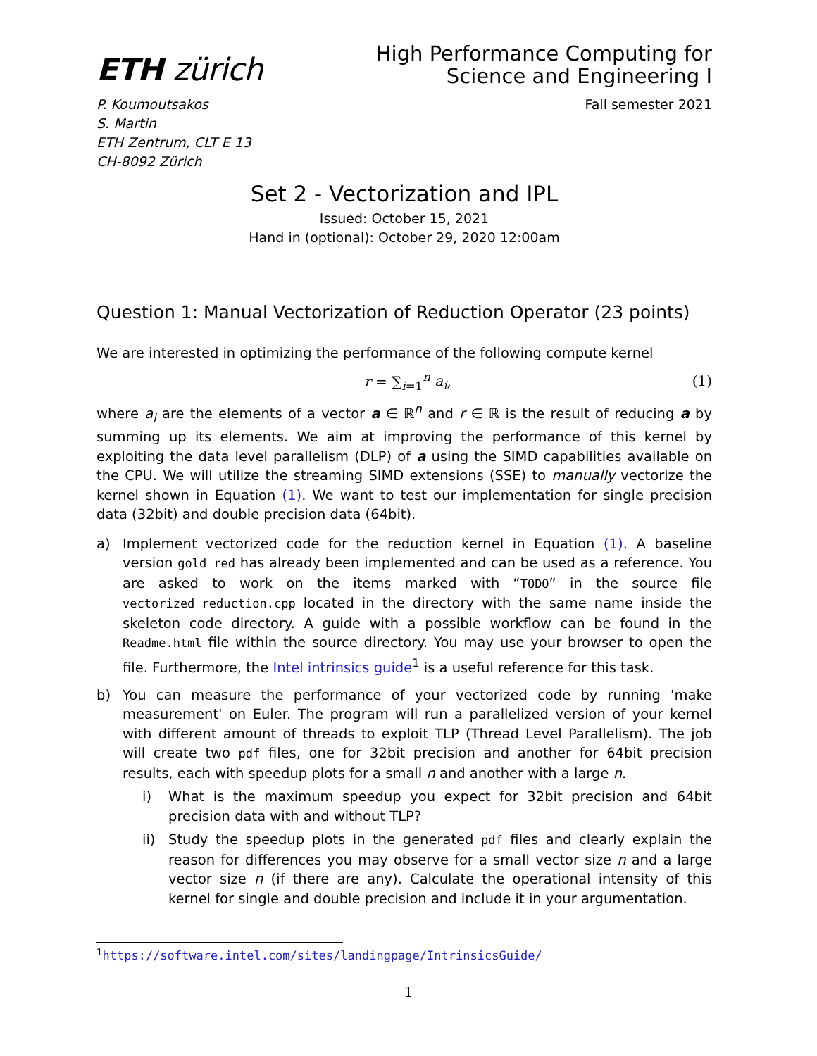ETH zürich
High Performance Computing for
Science and Engineering I
P. Koumoutsakos
S. Martin
ETH Zentrum, CLT E 13
CH-8092 Zürich
Fall semester 2021
Set 2 - Vectorization and IPL
Issued: October 15, 2021
Hand in (optional): October 29, 2020 12:00am
Question 1: Manual Vectorization of Reduction Operator (23 points)
We are interested in optimizing the performance of the following compute kernel
r = ∑<sub>i=1</sub><sup>n</sup> a<sub>i</sub>, (1)
where a<sub>i</sub> are the elements of a vector a ∈ ℝ<sup>n</sup> and r ∈ ℝ is the result of reducing a by summing up its elements. We aim at improving the performance of this kernel by exploiting the data level parallelism (DLP) of a using the SIMD capabilities available on the CPU. We will utilize the streaming SIMD extensions (SSE) to manually vectorize the kernel shown in Equation (1). We want to test our implementation for single precision data (32bit) and double precision data (64bit).
a) Implement vectorized code for the reduction kernel in Equation (1). A baseline version gold_red has already been implemented and can be used as a reference. You are asked to work on the items marked with “TODO” in the source file vectorized_reduction.cpp located in the directory with the same name inside the skeleton code directory. A guide with a possible workflow can be found in the Readme.html file within the source directory. You may use your browser to open the file. Furthermore, the Intel intrinsics guide<sup>1</sup> is a useful reference for this task.
b)
You can measure the performance of your vectorized code by running 'make measurement' on Euler. The program will run a parallelized version of your kernel with different amount of threads to exploit TLP (Thread Level Parallelism). The job will create two pdf files, one for 32bit precision and another for 64bit precision results, each with speedup plots for a small n and another with a large n.
i) What is the maximum speedup you expect for 32bit precision and 64bit precision data with and without TLP?
ii) Study the speedup plots in the generated pdf files and clearly explain the reason for differences you may observe for a small vector size n and a large vector size n (if there are any). Calculate the operational intensity of this kernel for single and double precision and include it in your argumentation.
<sup>1</sup> https://software.intel.com/sites/landingpage/IntrinsicsGuide/
1